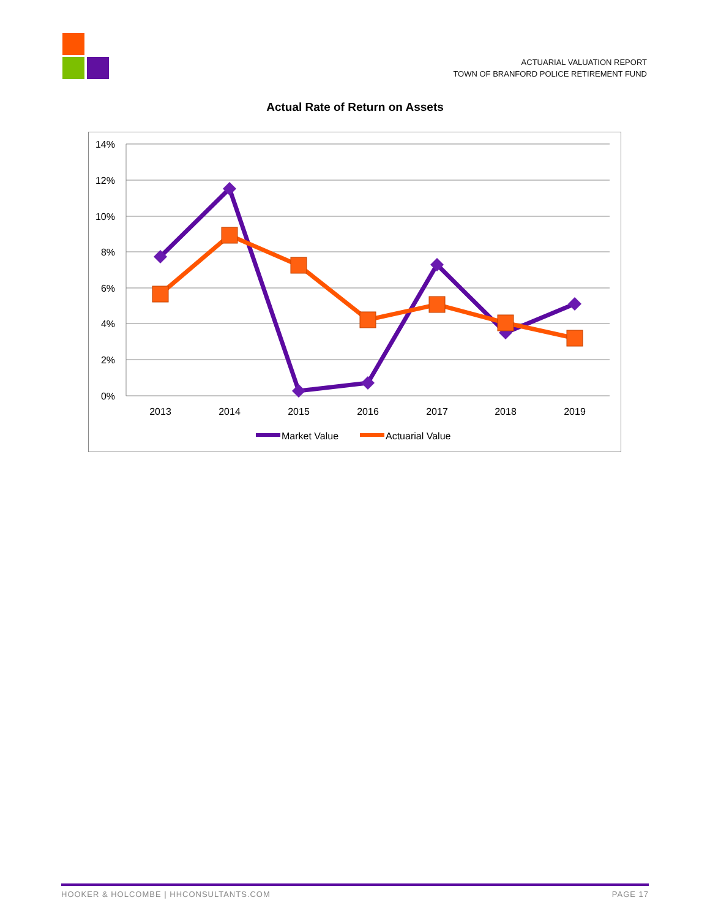ACTUARIAL VALUATION REPORT
TOWN OF BRANFORD POLICE RETIREMENT FUND
Actual Rate of Return on Assets
14%
12%
10%
8%
6%
4%
2%
0%
2013
2014
2015
2016
2017
2018
2019
Market Value
Actuarial Value
HOOKER & HOLCOMBE | HHCONSULTANTS.COM PAGE 17